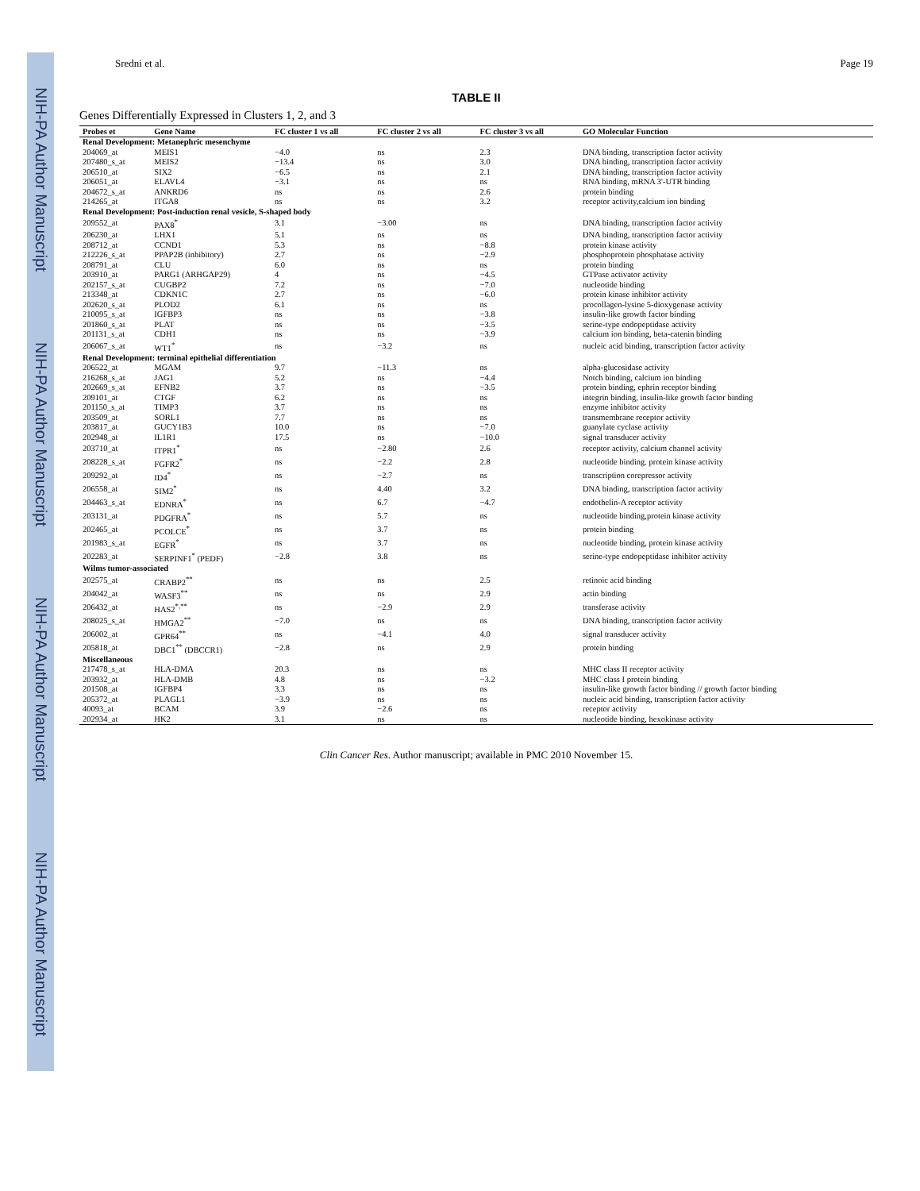NIH-PA Author Manuscript
NIH-PA Author Manuscript
NIH-PA Author Manuscript
NIH-PA Author Manuscript
Sredni et al. Page 19
TABLE II
Genes Differentially Expressed in Clusters 1, 2, and 3
| Probes et | Gene Name | FC cluster 1 vs all | FC cluster 2 vs all | FC cluster 3 vs all | GO Molecular Function |
| --- | --- | --- | --- | --- | --- |
| Renal Development: Metanephric mesenchyme | | | | | |
| 204069_at | MEIS1 | −4.0 | ns | 2.3 | DNA binding, transcription factor activity |
| 207480_s_at | MEIS2 | −13.4 | ns | 3.0 | DNA binding, transcription factor activity |
| 206510_at | SIX2 | −6.5 | ns | 2.1 | DNA binding, transcription factor activity |
| 206051_at | ELAVL4 | −3.1 | ns | ns | RNA binding, mRNA 3'-UTR binding |
| 204672_s_at | ANKRD6 | ns | ns | 2.6 | protein binding |
| 214265_at | ITGA8 | ns | ns | 3.2 | receptor activity,calcium ion binding |
| Renal Development: Post-induction renal vesicle, S-shaped body | | | | | |
| 209552_at | PAX8<sup>*</sup> | 3.1 | −3.00 | ns | DNA binding, transcription factor activity |
| 206230_at | LHX1 | 5.1 | ns | ns | DNA binding, transcription factor activity |
| 208712_at | CCND1 | 5.3 | ns | −8.8 | protein kinase activity |
| 212226_s_at | PPAP2B (inhibitory) | 2.7 | ns | −2.9 | phosphoprotein phosphatase activity |
| 208791_at | CLU | 6.0 | ns | ns | protein binding |
| 203910_at | PARG1 (ARHGAP29) | 4 | ns | −4.5 | GTPase activator activity |
| 202157_s_at | CUGBP2 | 7.2 | ns | −7.0 | nucleotide binding |
| 213348_at | CDKN1C | 2.7 | ns | −6.0 | protein kinase inhibitor activity |
| 202620_s_at | PLOD2 | 6.1 | ns | ns | procollagen-lysine 5-dioxygenase activity |
| 210095_s_at | IGFBP3 | ns | ns | −3.8 | insulin-like growth factor binding |
| 201860_s_at | PLAT | ns | ns | −3.5 | serine-type endopeptidase activity |
| 201131_s_at | CDH1 | ns | ns | −3.9 | calcium ion binding, beta-catenin binding |
| 206067_s_at | WT1<sup>*</sup> | ns | −3.2 | ns | nucleic acid binding, transcription factor activity |
| Renal Development: terminal epithelial differentiation | | | | | |
| 206522_at | MGAM | 9.7 | −11.3 | ns | alpha-glucosidase activity |
| 216268_s_at | JAG1 | 5.2 | ns | −4.4 | Notch binding, calcium ion binding |
| 202669_s_at | EFNB2 | 3.7 | ns | −3.5 | protein binding, ephrin receptor binding |
| 209101_at | CTGF | 6.2 | ns | ns | integrin binding, insulin-like growth factor binding |
| 201150_s_at | TIMP3 | 3.7 | ns | ns | enzyme inhibitor activity |
| 203509_at | SORL1 | 7.7 | ns | ns | transmembrane receptor activity |
| 203817_at | GUCY1B3 | 10.0 | ns | −7.0 | guanylate cyclase activity |
| 202948_at | IL1R1 | 17.5 | ns | −10.0 | signal transducer activity |
| 203710_at | ITPR1<sup>*</sup> | ns | −2.80 | 2.6 | receptor activity, calcium channel activity |
| 208228_s_at | FGFR2<sup>*</sup> | ns | −2.2 | 2.8 | nucleotide binding. protein kinase activity |
| 209292_at | ID4<sup>*</sup> | ns | −2.7 | ns | transcription corepressor activity |
| 206558_at | SIM2<sup>*</sup> | ns | 4.40 | 3.2 | DNA binding, transcription factor activity |
| 204463_s_at | EDNRA<sup>*</sup> | ns | 6.7 | −4.7 | endothelin-A receptor activity |
| 203131_at | PDGFRA<sup>*</sup> | ns | 5.7 | ns | nucleotide binding,protein kinase activity |
| 202465_at | PCOLCE<sup>*</sup> | ns | 3.7 | ns | protein binding |
| 201983_s_at | EGFR<sup>*</sup> | ns | 3.7 | ns | nucleotide binding, protein kinase activity |
| 202283_at | SERPINF1<sup>*</sup> (PEDF) | −2.8 | 3.8 | ns | serine-type endopeptidase inhibitor activity |
| Wilms tumor-associated | | | | | |
| 202575_at | CRABP2<sup>**</sup> | ns | ns | 2.5 | retinoic acid binding |
| 204042_at | WASF3<sup>**</sup> | ns | ns | 2.9 | actin binding |
| 206432_at | HAS2<sup>*,**</sup> | ns | −2.9 | 2.9 | transferase activity |
| 208025_s_at | HMGA2<sup>**</sup> | −7.0 | ns | ns | DNA binding, transcription factor activity |
| 206002_at | GPR64<sup>**</sup> | ns | −4.1 | 4.0 | signal transducer activity |
| 205818_at | DBC1<sup>**</sup> (DBCCR1) | −2.8 | ns | 2.9 | protein binding |
| Miscellaneous | | | | | |
| 217478_s_at | HLA-DMA | 20.3 | ns | ns | MHC class II receptor activity |
| 203932_at | HLA-DMB | 4.8 | ns | −3.2 | MHC class I protein binding |
| 201508_at | IGFBP4 | 3.3 | ns | ns | insulin-like growth factor binding // growth factor binding |
| 205372_at | PLAGL1 | −3.9 | ns | ns | nucleic acid binding, transcription factor activity |
| 40093_at | BCAM | 3.9 | −2.6 | ns | receptor activity |
| 202934_at | HK2 | 3.1 | ns | ns | nucleotide binding, hexokinase activity |
Clin Cancer Res. Author manuscript; available in PMC 2010 November 15.